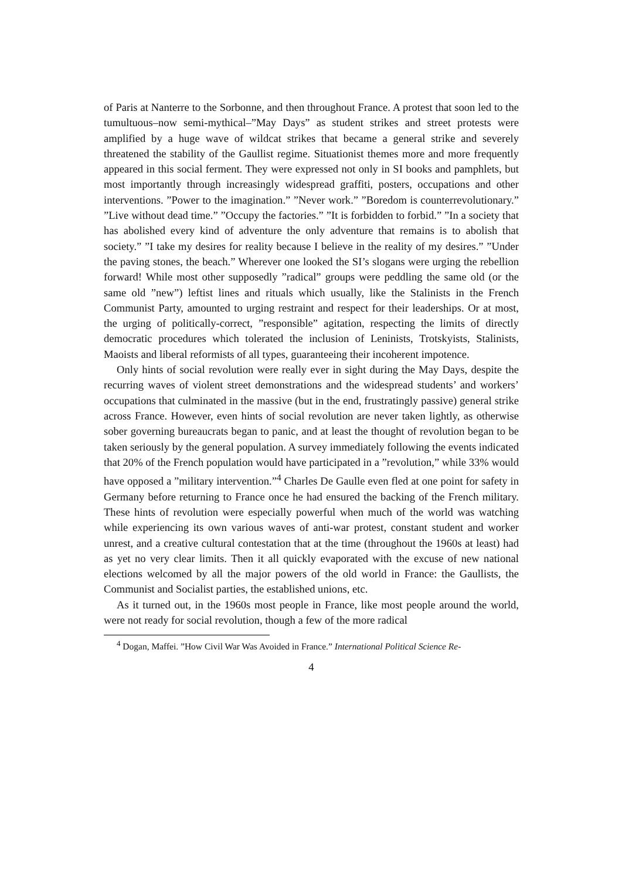of Paris at Nanterre to the Sorbonne, and then throughout France. A protest that soon led to the tumultuous–now semi-mythical–”May Days” as student strikes and street protests were amplified by a huge wave of wildcat strikes that became a general strike and severely threatened the stability of the Gaullist regime. Situationist themes more and more frequently appeared in this social ferment. They were expressed not only in SI books and pamphlets, but most importantly through increasingly widespread graffiti, posters, occupations and other interventions. ”Power to the imagination.” ”Never work.” ”Boredom is counterrevolutionary.” ”Live without dead time.” ”Occupy the factories.” ”It is forbidden to forbid.” ”In a society that has abolished every kind of adventure the only adventure that remains is to abolish that society.” ”I take my desires for reality because I believe in the reality of my desires.” ”Under the paving stones, the beach.” Wherever one looked the SI’s slogans were urging the rebellion forward! While most other supposedly ”radical” groups were peddling the same old (or the same old ”new”) leftist lines and rituals which usually, like the Stalinists in the French Communist Party, amounted to urging restraint and respect for their leaderships. Or at most, the urging of politically-correct, ”responsible” agitation, respecting the limits of directly democratic procedures which tolerated the inclusion of Leninists, Trotskyists, Stalinists, Maoists and liberal reformists of all types, guaranteeing their incoherent impotence.
Only hints of social revolution were really ever in sight during the May Days, despite the recurring waves of violent street demonstrations and the widespread students’ and workers’ occupations that culminated in the massive (but in the end, frustratingly passive) general strike across France. However, even hints of social revolution are never taken lightly, as otherwise sober governing bureaucrats began to panic, and at least the thought of revolution began to be taken seriously by the general population. A survey immediately following the events indicated that 20% of the French population would have participated in a ”revolution,” while 33% would have opposed a ”military intervention.”<sup>4</sup> Charles De Gaulle even fled at one point for safety in Germany before returning to France once he had ensured the backing of the French military. These hints of revolution were especially powerful when much of the world was watching while experiencing its own various waves of anti-war protest, constant student and worker unrest, and a creative cultural contestation that at the time (throughout the 1960s at least) had as yet no very clear limits. Then it all quickly evaporated with the excuse of new national elections welcomed by all the major powers of the old world in France: the Gaullists, the Communist and Socialist parties, the established unions, etc.
As it turned out, in the 1960s most people in France, like most people around the world, were not ready for social revolution, though a few of the more radical
<sup>4</sup> Dogan, Maffei. ”How Civil War Was Avoided in France.” International Political Science Re-
4